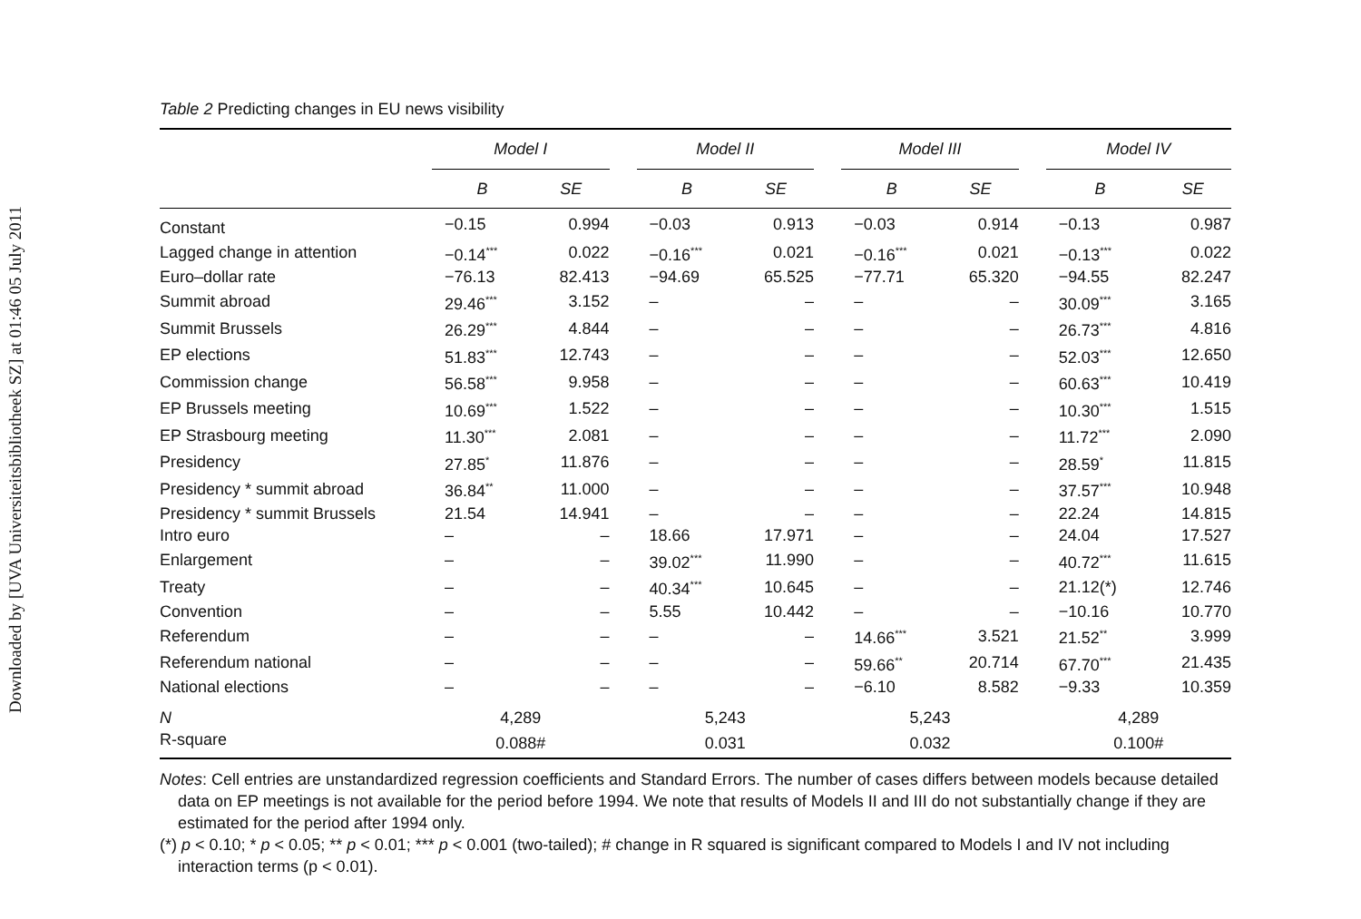Downloaded by [UVA Universiteitsbibliotheek SZ] at 01:46 05 July 2011
Table 2 Predicting changes in EU news visibility
| | Model I | | | Model II | | | Model III | | | Model IV | |
| --- | --- | --- | --- | --- | --- | --- | --- | --- | --- | --- | --- |
| | B | SE | | B | SE | | B | SE | | B | SE |
| Constant | −0.15 | 0.994 | | −0.03 | 0.913 | | −0.03 | 0.914 | | −0.13 | 0.987 |
| Lagged change in attention | −0.14<sup>***</sup> | 0.022 | | −0.16<sup>***</sup> | 0.021 | | −0.16<sup>***</sup> | 0.021 | | −0.13<sup>***</sup> | 0.022 |
| Euro–dollar rate | −76.13 | 82.413 | | −94.69 | 65.525 | | −77.71 | 65.320 | | −94.55 | 82.247 |
| Summit abroad | 29.46<sup>***</sup> | 3.152 | | – | – | | – | – | | 30.09<sup>***</sup> | 3.165 |
| Summit Brussels | 26.29<sup>***</sup> | 4.844 | | – | – | | – | – | | 26.73<sup>***</sup> | 4.816 |
| EP elections | 51.83<sup>***</sup> | 12.743 | | – | – | | – | – | | 52.03<sup>***</sup> | 12.650 |
| Commission change | 56.58<sup>***</sup> | 9.958 | | – | – | | – | – | | 60.63<sup>***</sup> | 10.419 |
| EP Brussels meeting | 10.69<sup>***</sup> | 1.522 | | – | – | | – | – | | 10.30<sup>***</sup> | 1.515 |
| EP Strasbourg meeting | 11.30<sup>***</sup> | 2.081 | | – | – | | – | – | | 11.72<sup>***</sup> | 2.090 |
| Presidency | 27.85<sup>*</sup> | 11.876 | | – | – | | – | – | | 28.59<sup>*</sup> | 11.815 |
| Presidency * summit abroad | 36.84<sup>**</sup> | 11.000 | | – | – | | – | – | | 37.57<sup>***</sup> | 10.948 |
| Presidency * summit Brussels | 21.54 | 14.941 | | – | – | | – | – | | 22.24 | 14.815 |
| Intro euro | – | – | | 18.66 | 17.971 | | – | – | | 24.04 | 17.527 |
| Enlargement | – | – | | 39.02<sup>***</sup> | 11.990 | | – | – | | 40.72<sup>***</sup> | 11.615 |
| Treaty | – | – | | 40.34<sup>***</sup> | 10.645 | | – | – | | 21.12(*) | 12.746 |
| Convention | – | – | | 5.55 | 10.442 | | – | – | | −10.16 | 10.770 |
| Referendum | – | – | | – | – | | 14.66<sup>***</sup> | 3.521 | | 21.52<sup>**</sup> | 3.999 |
| Referendum national | – | – | | – | – | | 59.66<sup>**</sup> | 20.714 | | 67.70<sup>***</sup> | 21.435 |
| National elections | – | – | | – | – | | −6.10 | 8.582 | | −9.33 | 10.359 |
| N | 4,289 | | | 5,243 | | | 5,243 | | | 4,289 | |
| R-square | 0.088# | | | 0.031 | | | 0.032 | | | 0.100# | |
Notes: Cell entries are unstandardized regression coefficients and Standard Errors. The number of cases differs between models because detailed data on EP meetings is not available for the period before 1994. We note that results of Models II and III do not substantially change if they are estimated for the period after 1994 only.
(*) p < 0.10; * p < 0.05; ** p < 0.01; *** p < 0.001 (two-tailed); # change in R squared is significant compared to Models I and IV not including interaction terms (p < 0.01).